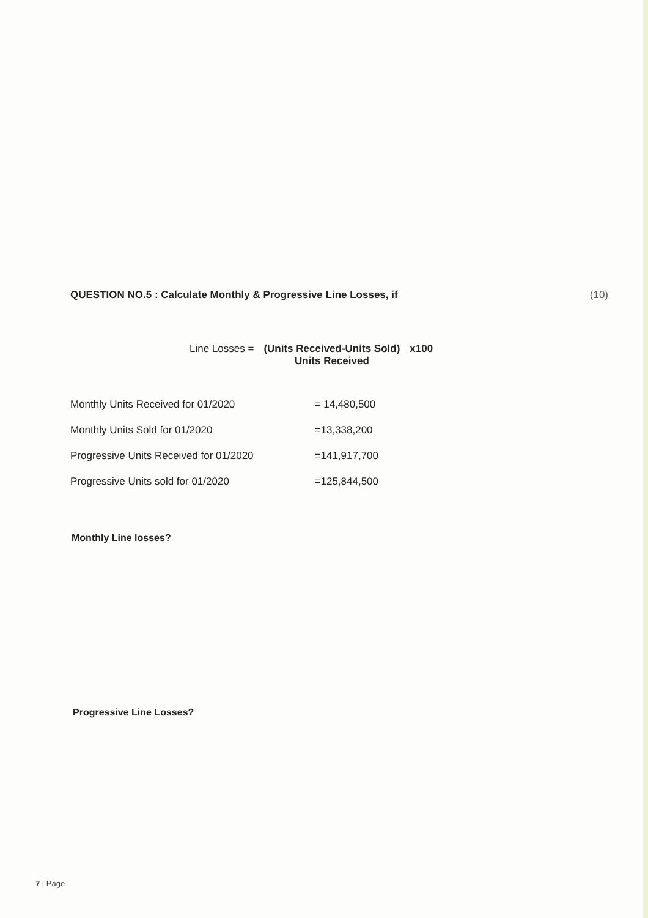QUESTION NO.5 : Calculate Monthly & Progressive Line Losses, if (10)
Line Losses = (Units Received-Units Sold)
Units Received
x100
| Monthly Units Received for 01/2020 | = 14,480,500 |
| Monthly Units Sold for 01/2020 | =13,338,200 |
| Progressive Units Received for 01/2020 | =141,917,700 |
| Progressive Units sold for 01/2020 | =125,844,500 |
Monthly Line losses?
Progressive Line Losses?
7 | Page